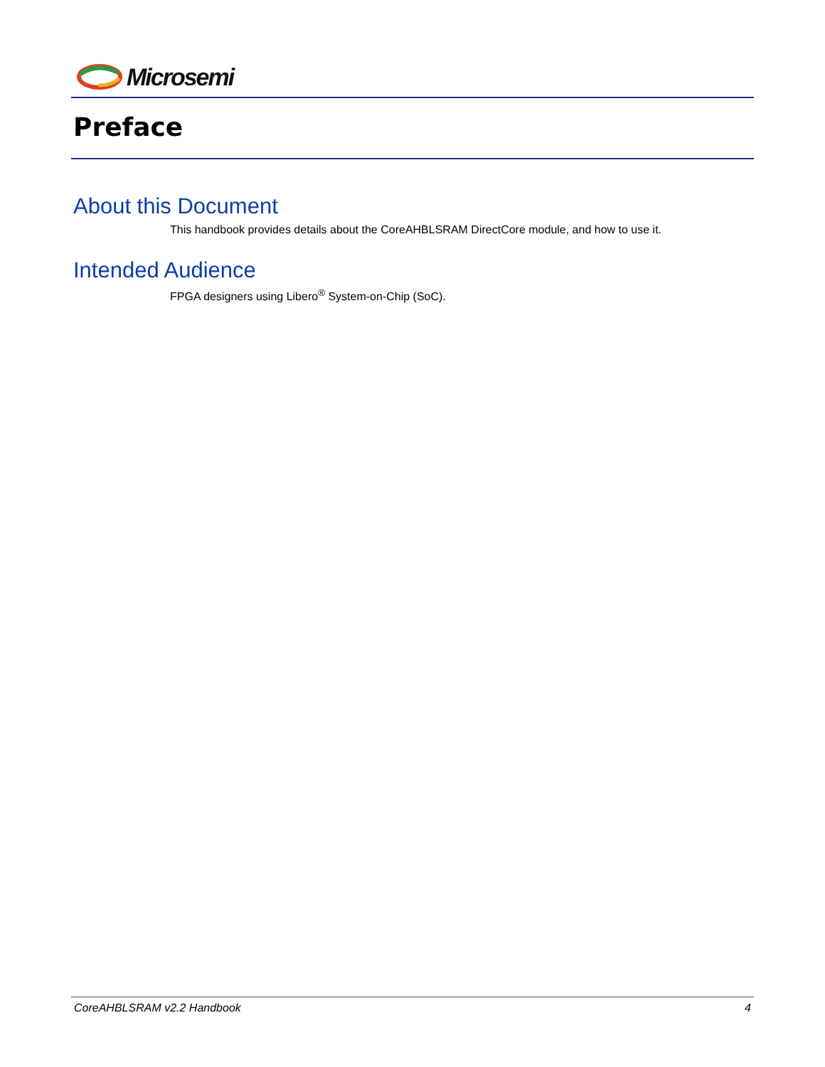Microsemi
Preface
About this Document
This handbook provides details about the CoreAHBLSRAM DirectCore module, and how to use it.
Intended Audience
FPGA designers using Libero<sup>®</sup> System-on-Chip (SoC).
CoreAHBLSRAM v2.2 Handbook 4